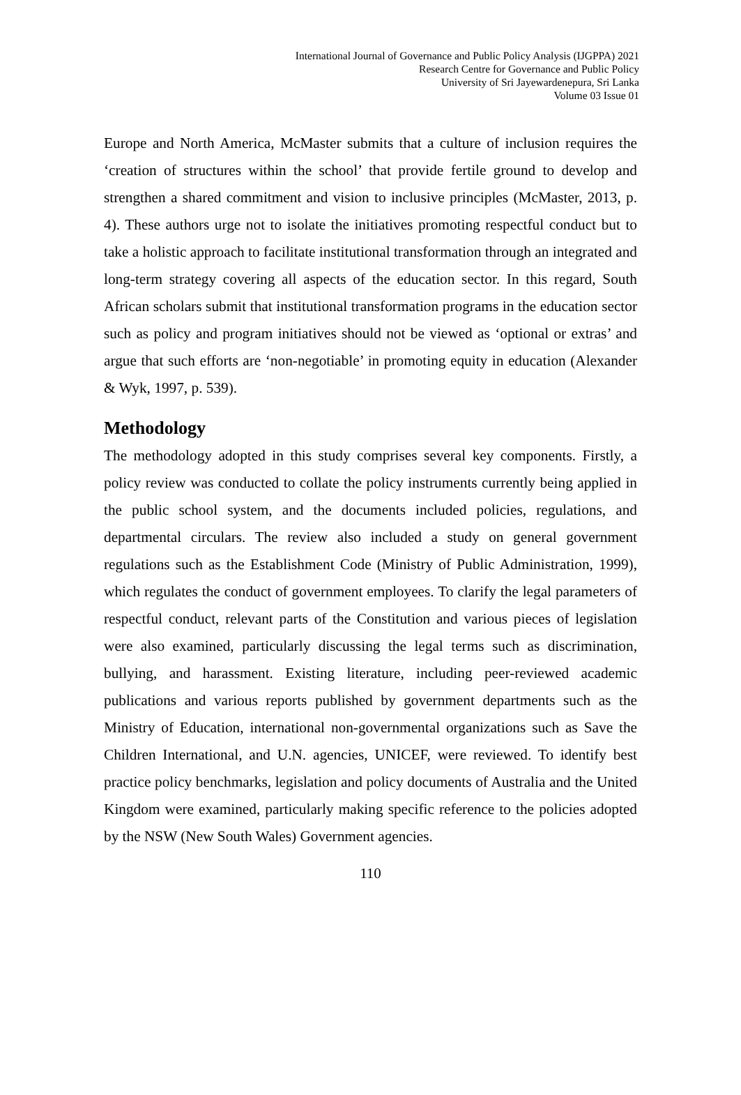International Journal of Governance and Public Policy Analysis (IJGPPA) 2021
Research Centre for Governance and Public Policy
University of Sri Jayewardenepura, Sri Lanka
Volume 03 Issue 01
Europe and North America, McMaster submits that a culture of inclusion requires the ‘creation of structures within the school’ that provide fertile ground to develop and strengthen a shared commitment and vision to inclusive principles (McMaster, 2013, p. 4). These authors urge not to isolate the initiatives promoting respectful conduct but to take a holistic approach to facilitate institutional transformation through an integrated and long-term strategy covering all aspects of the education sector. In this regard, South African scholars submit that institutional transformation programs in the education sector such as policy and program initiatives should not be viewed as ‘optional or extras’ and argue that such efforts are ‘non-negotiable’ in promoting equity in education (Alexander & Wyk, 1997, p. 539).
Methodology
The methodology adopted in this study comprises several key components. Firstly, a policy review was conducted to collate the policy instruments currently being applied in the public school system, and the documents included policies, regulations, and departmental circulars. The review also included a study on general government regulations such as the Establishment Code (Ministry of Public Administration, 1999), which regulates the conduct of government employees. To clarify the legal parameters of respectful conduct, relevant parts of the Constitution and various pieces of legislation were also examined, particularly discussing the legal terms such as discrimination, bullying, and harassment. Existing literature, including peer-reviewed academic publications and various reports published by government departments such as the Ministry of Education, international non-governmental organizations such as Save the Children International, and U.N. agencies, UNICEF, were reviewed. To identify best practice policy benchmarks, legislation and policy documents of Australia and the United Kingdom were examined, particularly making specific reference to the policies adopted by the NSW (New South Wales) Government agencies.
110